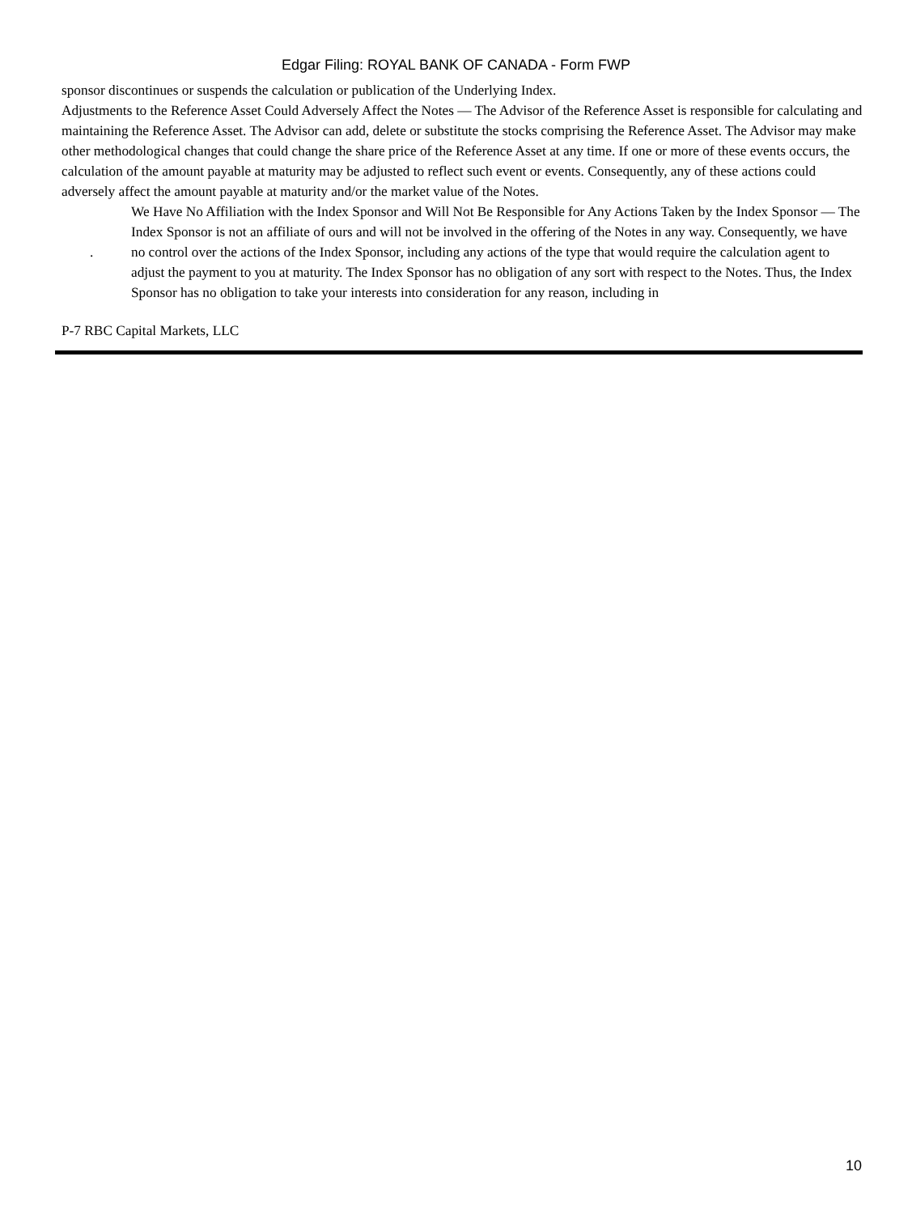Edgar Filing: ROYAL BANK OF CANADA - Form FWP
sponsor discontinues or suspends the calculation or publication of the Underlying Index.
Adjustments to the Reference Asset Could Adversely Affect the Notes — The Advisor of the Reference Asset is responsible for calculating and maintaining the Reference Asset. The Advisor can add, delete or substitute the stocks comprising the Reference Asset. The Advisor may make other methodological changes that could change the share price of the Reference Asset at any time. If one or more of these events occurs, the calculation of the amount payable at maturity may be adjusted to reflect such event or events. Consequently, any of these actions could adversely affect the amount payable at maturity and/or the market value of the Notes.
. We Have No Affiliation with the Index Sponsor and Will Not Be Responsible for Any Actions Taken by the Index Sponsor — The Index Sponsor is not an affiliate of ours and will not be involved in the offering of the Notes in any way. Consequently, we have no control over the actions of the Index Sponsor, including any actions of the type that would require the calculation agent to adjust the payment to you at maturity. The Index Sponsor has no obligation of any sort with respect to the Notes. Thus, the Index Sponsor has no obligation to take your interests into consideration for any reason, including in
P-7 RBC Capital Markets, LLC
10